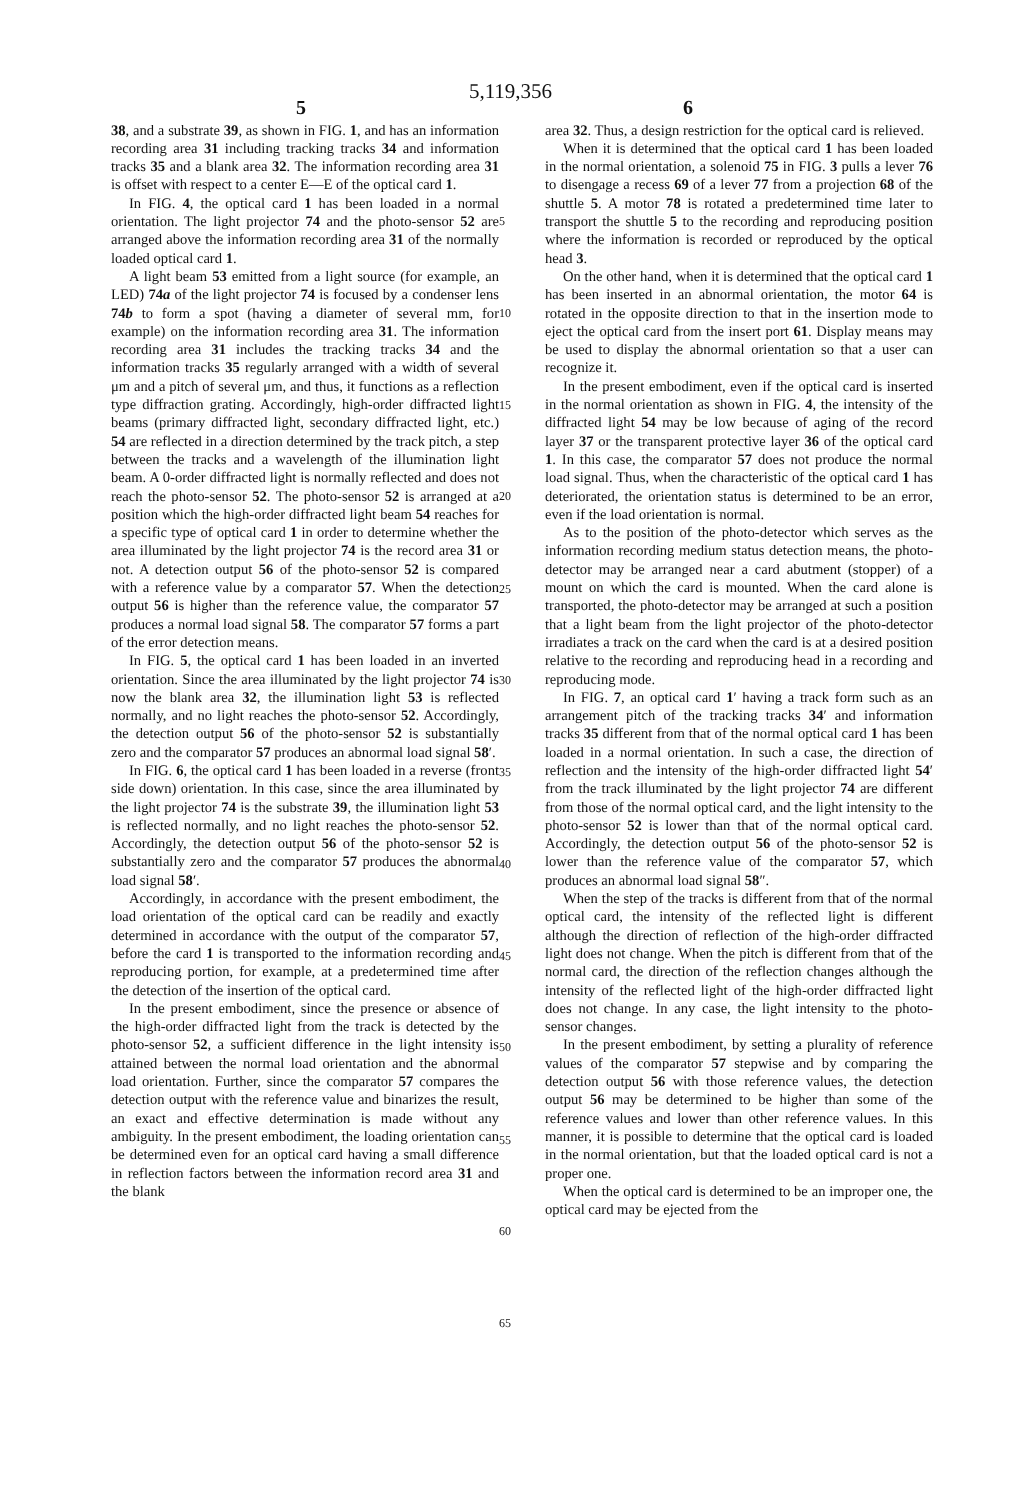5,119,356
5 6
38, and a substrate 39, as shown in FIG. 1, and has an information recording area 31 including tracking tracks 34 and information tracks 35 and a blank area 32. The information recording area 31 is offset with respect to a center E—E of the optical card 1.
In FIG. 4, the optical card 1 has been loaded in a normal orientation. The light projector 74 and the photo-sensor 52 are arranged above the information recording area 31 of the normally loaded optical card 1.
A light beam 53 emitted from a light source (for example, an LED) 74a of the light projector 74 is focused by a condenser lens 74b to form a spot (having a diameter of several mm, for example) on the information recording area 31. The information recording area 31 includes the tracking tracks 34 and the information tracks 35 regularly arranged with a width of several μm and a pitch of several μm, and thus, it functions as a reflection type diffraction grating. Accordingly, high-order diffracted light beams (primary diffracted light, secondary diffracted light, etc.) 54 are reflected in a direction determined by the track pitch, a step between the tracks and a wavelength of the illumination light beam. A 0-order diffracted light is normally reflected and does not reach the photo-sensor 52. The photo-sensor 52 is arranged at a position which the high-order diffracted light beam 54 reaches for a specific type of optical card 1 in order to determine whether the area illuminated by the light projector 74 is the record area 31 or not. A detection output 56 of the photo-sensor 52 is compared with a reference value by a comparator 57. When the detection output 56 is higher than the reference value, the comparator 57 produces a normal load signal 58. The comparator 57 forms a part of the error detection means.
In FIG. 5, the optical card 1 has been loaded in an inverted orientation. Since the area illuminated by the light projector 74 is now the blank area 32, the illumination light 53 is reflected normally, and no light reaches the photo-sensor 52. Accordingly, the detection output 56 of the photo-sensor 52 is substantially zero and the comparator 57 produces an abnormal load signal 58′.
In FIG. 6, the optical card 1 has been loaded in a reverse (front side down) orientation. In this case, since the area illuminated by the light projector 74 is the substrate 39, the illumination light 53 is reflected normally, and no light reaches the photo-sensor 52. Accordingly, the detection output 56 of the photo-sensor 52 is substantially zero and the comparator 57 produces the abnormal load signal 58′.
Accordingly, in accordance with the present embodiment, the load orientation of the optical card can be readily and exactly determined in accordance with the output of the comparator 57, before the card 1 is transported to the information recording and reproducing portion, for example, at a predetermined time after the detection of the insertion of the optical card.
In the present embodiment, since the presence or absence of the high-order diffracted light from the track is detected by the photo-sensor 52, a sufficient difference in the light intensity is attained between the normal load orientation and the abnormal load orientation. Further, since the comparator 57 compares the detection output with the reference value and binarizes the result, an exact and effective determination is made without any ambiguity. In the present embodiment, the loading orientation can be determined even for an optical card having a small difference in reflection factors between the information record area 31 and the blank
5
10
15
20
25
30
35
40
45
50
55
60
65
area 32. Thus, a design restriction for the optical card is relieved.
When it is determined that the optical card 1 has been loaded in the normal orientation, a solenoid 75 in FIG. 3 pulls a lever 76 to disengage a recess 69 of a lever 77 from a projection 68 of the shuttle 5. A motor 78 is rotated a predetermined time later to transport the shuttle 5 to the recording and reproducing position where the information is recorded or reproduced by the optical head 3.
On the other hand, when it is determined that the optical card 1 has been inserted in an abnormal orientation, the motor 64 is rotated in the opposite direction to that in the insertion mode to eject the optical card from the insert port 61. Display means may be used to display the abnormal orientation so that a user can recognize it.
In the present embodiment, even if the optical card is inserted in the normal orientation as shown in FIG. 4, the intensity of the diffracted light 54 may be low because of aging of the record layer 37 or the transparent protective layer 36 of the optical card 1. In this case, the comparator 57 does not produce the normal load signal. Thus, when the characteristic of the optical card 1 has deteriorated, the orientation status is determined to be an error, even if the load orientation is normal.
As to the position of the photo-detector which serves as the information recording medium status detection means, the photo-detector may be arranged near a card abutment (stopper) of a mount on which the card is mounted. When the card alone is transported, the photo-detector may be arranged at such a position that a light beam from the light projector of the photo-detector irradiates a track on the card when the card is at a desired position relative to the recording and reproducing head in a recording and reproducing mode.
In FIG. 7, an optical card 1′ having a track form such as an arrangement pitch of the tracking tracks 34′ and information tracks 35 different from that of the normal optical card 1 has been loaded in a normal orientation. In such a case, the direction of reflection and the intensity of the high-order diffracted light 54′ from the track illuminated by the light projector 74 are different from those of the normal optical card, and the light intensity to the photo-sensor 52 is lower than that of the normal optical card. Accordingly, the detection output 56 of the photo-sensor 52 is lower than the reference value of the comparator 57, which produces an abnormal load signal 58″.
When the step of the tracks is different from that of the normal optical card, the intensity of the reflected light is different although the direction of reflection of the high-order diffracted light does not change. When the pitch is different from that of the normal card, the direction of the reflection changes although the intensity of the reflected light of the high-order diffracted light does not change. In any case, the light intensity to the photo-sensor changes.
In the present embodiment, by setting a plurality of reference values of the comparator 57 stepwise and by comparing the detection output 56 with those reference values, the detection output 56 may be determined to be higher than some of the reference values and lower than other reference values. In this manner, it is possible to determine that the optical card is loaded in the normal orientation, but that the loaded optical card is not a proper one.
When the optical card is determined to be an improper one, the optical card may be ejected from the